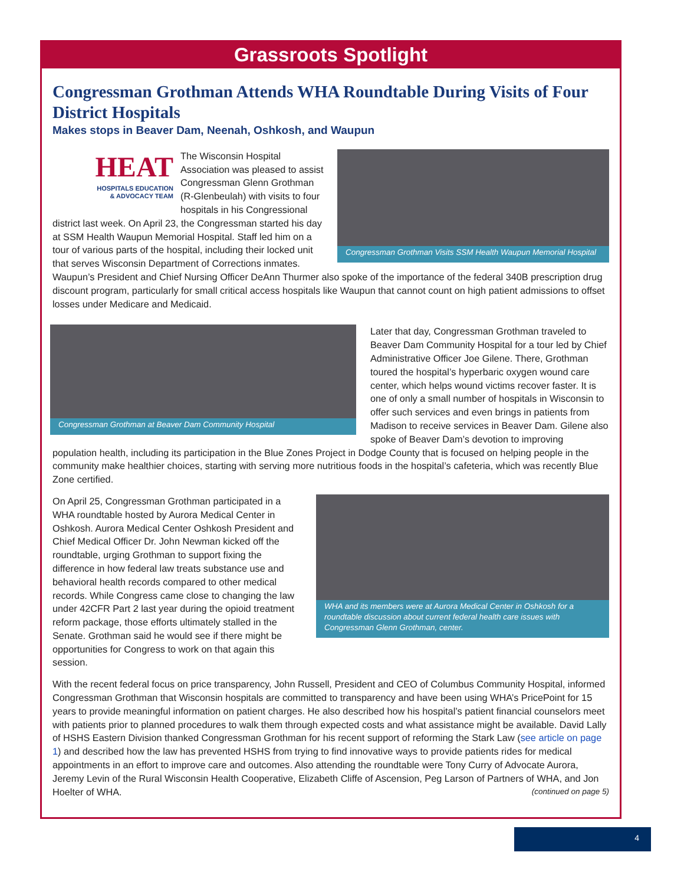Grassroots Spotlight
Congressman Grothman Attends WHA Roundtable During Visits of Four District Hospitals
Makes stops in Beaver Dam, Neenah, Oshkosh, and Waupun
Congressman Grothman Visits SSM Health Waupun Memorial Hospital
HEAT
HOSPITALS EDUCATION
& ADVOCACY TEAM
The Wisconsin Hospital Association was pleased to assist Congressman Glenn Grothman (R-Glenbeulah) with visits to four hospitals in his Congressional district last week. On April 23, the Congressman started his day at SSM Health Waupun Memorial Hospital. Staff led him on a tour of various parts of the hospital, including their locked unit that serves Wisconsin Department of Corrections inmates. Waupun’s President and Chief Nursing Officer DeAnn Thurmer also spoke of the importance of the federal 340B prescription drug discount program, particularly for small critical access hospitals like Waupun that cannot count on high patient admissions to offset losses under Medicare and Medicaid.
Congressman Grothman at Beaver Dam Community Hospital
Later that day, Congressman Grothman traveled to Beaver Dam Community Hospital for a tour led by Chief Administrative Officer Joe Gilene. There, Grothman toured the hospital’s hyperbaric oxygen wound care center, which helps wound victims recover faster. It is one of only a small number of hospitals in Wisconsin to offer such services and even brings in patients from Madison to receive services in Beaver Dam. Gilene also spoke of Beaver Dam’s devotion to improving population health, including its participation in the Blue Zones Project in Dodge County that is focused on helping people in the community make healthier choices, starting with serving more nutritious foods in the hospital’s cafeteria, which was recently Blue Zone certified.
WHA and its members were at Aurora Medical Center in Oshkosh for a roundtable discussion about current federal health care issues with Congressman Glenn Grothman, center.
On April 25, Congressman Grothman participated in a WHA roundtable hosted by Aurora Medical Center in Oshkosh. Aurora Medical Center Oshkosh President and Chief Medical Officer Dr. John Newman kicked off the roundtable, urging Grothman to support fixing the difference in how federal law treats substance use and behavioral health records compared to other medical records. While Congress came close to changing the law under 42CFR Part 2 last year during the opioid treatment reform package, those efforts ultimately stalled in the Senate. Grothman said he would see if there might be opportunities for Congress to work on that again this session.
With the recent federal focus on price transparency, John Russell, President and CEO of Columbus Community Hospital, informed Congressman Grothman that Wisconsin hospitals are committed to transparency and have been using WHA’s PricePoint for 15 years to provide meaningful information on patient charges. He also described how his hospital’s patient financial counselors meet with patients prior to planned procedures to walk them through expected costs and what assistance might be available. David Lally of HSHS Eastern Division thanked Congressman Grothman for his recent support of reforming the Stark Law (see article on page 1) and described how the law has prevented HSHS from trying to find innovative ways to provide patients rides for medical appointments in an effort to improve care and outcomes. Also attending the roundtable were Tony Curry of Advocate Aurora, Jeremy Levin of the Rural Wisconsin Health Cooperative, Elizabeth Cliffe of Ascension, Peg Larson of Partners of WHA, and Jon Hoelter of WHA. (continued on page 5)
4